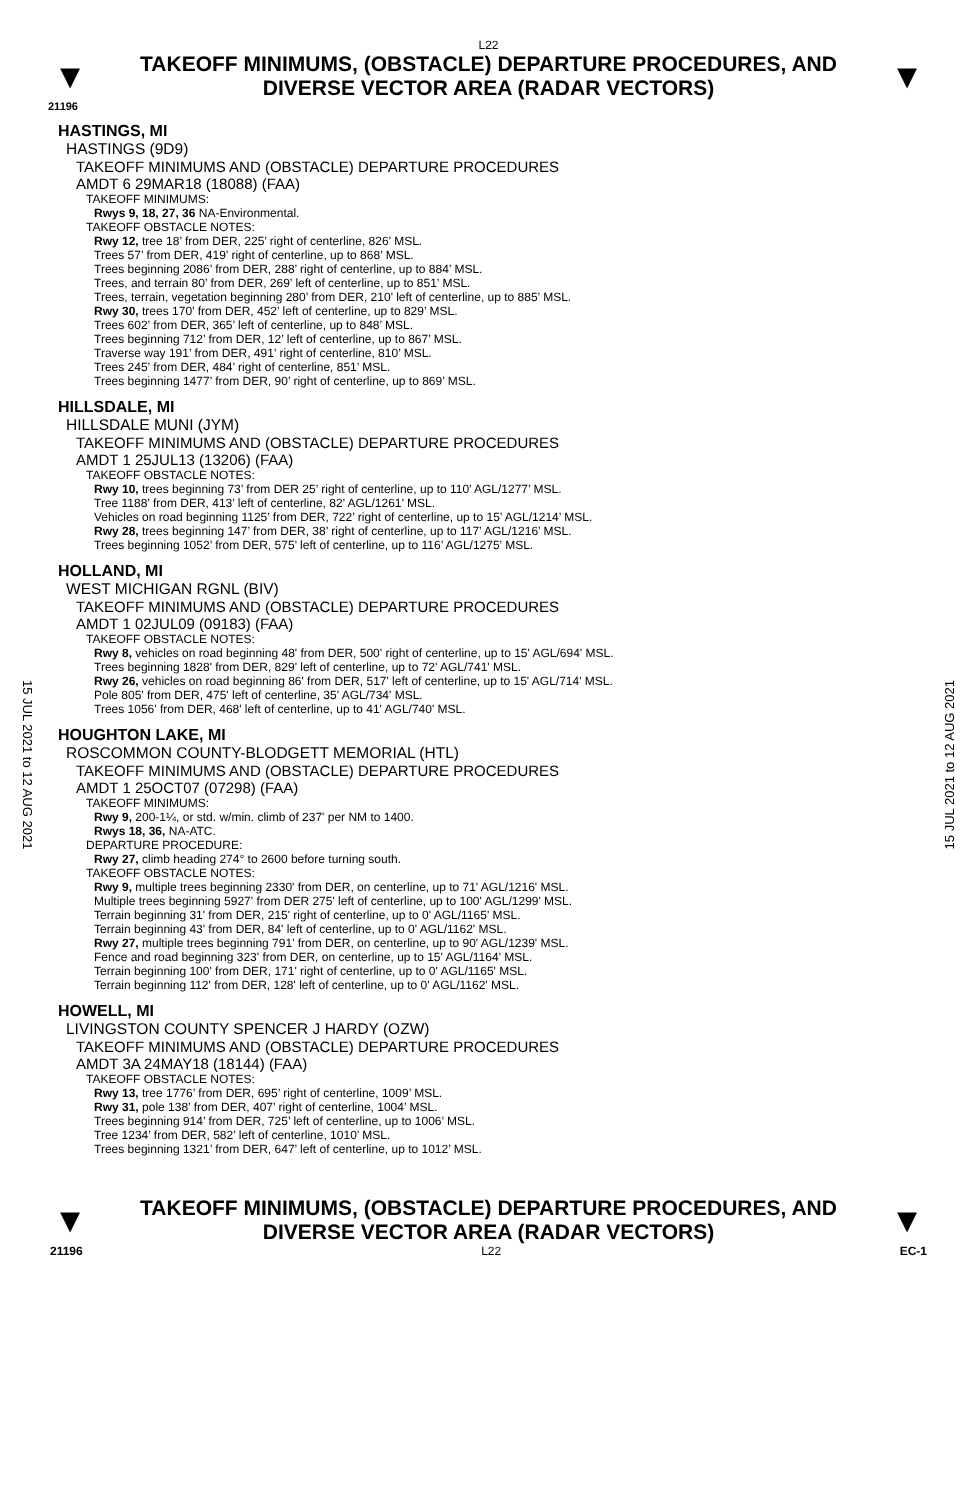L22
▼
TAKEOFF MINIMUMS, (OBSTACLE) DEPARTURE PROCEDURES, AND
DIVERSE VECTOR AREA (RADAR VECTORS)
▼
21196
15 JUL 2021 to 12 AUG 2021
15 JUL 2021 to 12 AUG 2021
HASTINGS, MI
HASTINGS (9D9)
TAKEOFF MINIMUMS AND (OBSTACLE) DEPARTURE PROCEDURES
AMDT 6 29MAR18 (18088) (FAA)
TAKEOFF MINIMUMS:
Rwys 9, 18, 27, 36 NA-Environmental.
TAKEOFF OBSTACLE NOTES:
Rwy 12, tree 18’ from DER, 225’ right of centerline, 826’ MSL.
Trees 57’ from DER, 419’ right of centerline, up to 868’ MSL.
Trees beginning 2086’ from DER, 288’ right of centerline, up to 884’ MSL.
Trees, and terrain 80’ from DER, 269’ left of centerline, up to 851’ MSL.
Trees, terrain, vegetation beginning 280’ from DER, 210’ left of centerline, up to 885’ MSL.
Rwy 30, trees 170’ from DER, 452’ left of centerline, up to 829’ MSL.
Trees 602’ from DER, 365’ left of centerline, up to 848’ MSL.
Trees beginning 712’ from DER, 12’ left of centerline, up to 867’ MSL.
Traverse way 191’ from DER, 491’ right of centerline, 810’ MSL.
Trees 245’ from DER, 484’ right of centerline, 851’ MSL.
Trees beginning 1477’ from DER, 90’ right of centerline, up to 869’ MSL.
HILLSDALE, MI
HILLSDALE MUNI (JYM)
TAKEOFF MINIMUMS AND (OBSTACLE) DEPARTURE PROCEDURES
AMDT 1 25JUL13 (13206) (FAA)
TAKEOFF OBSTACLE NOTES:
Rwy 10, trees beginning 73’ from DER 25’ right of centerline, up to 110’ AGL/1277’ MSL.
Tree 1188’ from DER, 413’ left of centerline, 82’ AGL/1261’ MSL.
Vehicles on road beginning 1125’ from DER, 722’ right of centerline, up to 15’ AGL/1214’ MSL.
Rwy 28, trees beginning 147’ from DER, 38’ right of centerline, up to 117’ AGL/1216’ MSL.
Trees beginning 1052’ from DER, 575’ left of centerline, up to 116’ AGL/1275’ MSL.
HOLLAND, MI
WEST MICHIGAN RGNL (BIV)
TAKEOFF MINIMUMS AND (OBSTACLE) DEPARTURE PROCEDURES
AMDT 1 02JUL09 (09183) (FAA)
TAKEOFF OBSTACLE NOTES:
Rwy 8, vehicles on road beginning 48' from DER, 500' right of centerline, up to 15' AGL/694' MSL.
Trees beginning 1828' from DER, 829' left of centerline, up to 72' AGL/741' MSL.
Rwy 26, vehicles on road beginning 86' from DER, 517' left of centerline, up to 15' AGL/714' MSL.
Pole 805' from DER, 475' left of centerline, 35' AGL/734' MSL.
Trees 1056' from DER, 468' left of centerline, up to 41' AGL/740' MSL.
HOUGHTON LAKE, MI
ROSCOMMON COUNTY-BLODGETT MEMORIAL (HTL)
TAKEOFF MINIMUMS AND (OBSTACLE) DEPARTURE PROCEDURES
AMDT 1 25OCT07 (07298) (FAA)
TAKEOFF MINIMUMS:
Rwy 9, 200-1¼, or std. w/min. climb of 237' per NM to 1400.
Rwys 18, 36, NA-ATC.
DEPARTURE PROCEDURE:
Rwy 27, climb heading 274° to 2600 before turning south.
TAKEOFF OBSTACLE NOTES:
Rwy 9, multiple trees beginning 2330' from DER, on centerline, up to 71' AGL/1216' MSL.
Multiple trees beginning 5927' from DER 275' left of centerline, up to 100' AGL/1299' MSL.
Terrain beginning 31' from DER, 215' right of centerline, up to 0' AGL/1165' MSL.
Terrain beginning 43' from DER, 84' left of centerline, up to 0' AGL/1162' MSL.
Rwy 27, multiple trees beginning 791' from DER, on centerline, up to 90' AGL/1239' MSL.
Fence and road beginning 323' from DER, on centerline, up to 15' AGL/1164' MSL.
Terrain beginning 100' from DER, 171' right of centerline, up to 0' AGL/1165' MSL.
Terrain beginning 112' from DER, 128' left of centerline, up to 0' AGL/1162' MSL.
HOWELL, MI
LIVINGSTON COUNTY SPENCER J HARDY (OZW)
TAKEOFF MINIMUMS AND (OBSTACLE) DEPARTURE PROCEDURES
AMDT 3A 24MAY18 (18144) (FAA)
TAKEOFF OBSTACLE NOTES:
Rwy 13, tree 1776’ from DER, 695’ right of centerline, 1009’ MSL.
Rwy 31, pole 138’ from DER, 407’ right of centerline, 1004’ MSL.
Trees beginning 914’ from DER, 725’ left of centerline, up to 1006’ MSL.
Tree 1234’ from DER, 582’ left of centerline, 1010’ MSL.
Trees beginning 1321’ from DER, 647’ left of centerline, up to 1012’ MSL.
▼
TAKEOFF MINIMUMS, (OBSTACLE) DEPARTURE PROCEDURES, AND
DIVERSE VECTOR AREA (RADAR VECTORS)
▼
21196 L22 EC-1